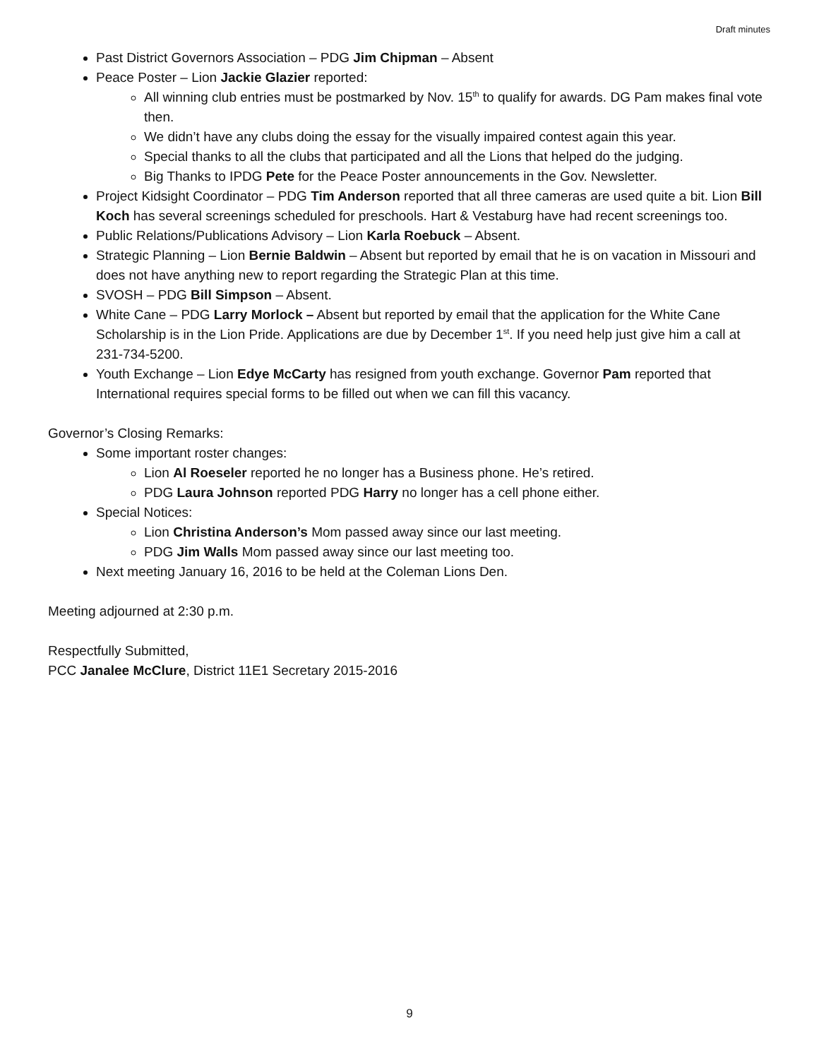Draft minutes
Past District Governors Association – PDG Jim Chipman – Absent
Peace Poster – Lion Jackie Glazier reported:
All winning club entries must be postmarked by Nov. 15<sup>th</sup> to qualify for awards. DG Pam makes final vote then.
We didn’t have any clubs doing the essay for the visually impaired contest again this year.
Special thanks to all the clubs that participated and all the Lions that helped do the judging.
Big Thanks to IPDG Pete for the Peace Poster announcements in the Gov. Newsletter.
Project Kidsight Coordinator – PDG Tim Anderson reported that all three cameras are used quite a bit. Lion Bill Koch has several screenings scheduled for preschools. Hart & Vestaburg have had recent screenings too.
Public Relations/Publications Advisory – Lion Karla Roebuck – Absent.
Strategic Planning – Lion Bernie Baldwin – Absent but reported by email that he is on vacation in Missouri and does not have anything new to report regarding the Strategic Plan at this time.
SVOSH – PDG Bill Simpson – Absent.
White Cane – PDG Larry Morlock – Absent but reported by email that the application for the White Cane Scholarship is in the Lion Pride. Applications are due by December 1<sup>st</sup>. If you need help just give him a call at 231-734-5200.
Youth Exchange – Lion Edye McCarty has resigned from youth exchange. Governor Pam reported that International requires special forms to be filled out when we can fill this vacancy.
Governor’s Closing Remarks:
Some important roster changes:
Lion Al Roeseler reported he no longer has a Business phone. He’s retired.
PDG Laura Johnson reported PDG Harry no longer has a cell phone either.
Special Notices:
Lion Christina Anderson’s Mom passed away since our last meeting.
PDG Jim Walls Mom passed away since our last meeting too.
Next meeting January 16, 2016 to be held at the Coleman Lions Den.
Meeting adjourned at 2:30 p.m.
Respectfully Submitted,
PCC Janalee McClure, District 11E1 Secretary 2015-2016
9